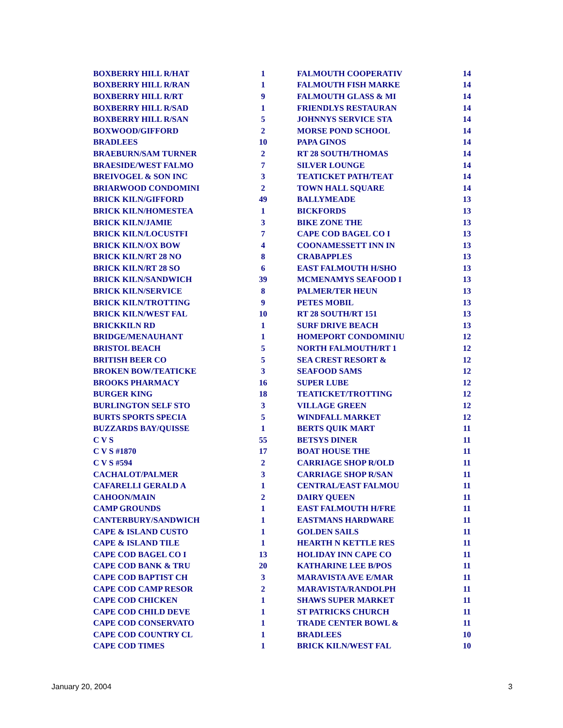| BOXBERRY HILL R/HAT | 1 |
| BOXBERRY HILL R/RAN | 1 |
| BOXBERRY HILL R/RT | 9 |
| BOXBERRY HILL R/SAD | 1 |
| BOXBERRY HILL R/SAN | 5 |
| BOXWOOD/GIFFORD | 2 |
| BRADLEES | 10 |
| BRAEBURN/SAM TURNER | 2 |
| BRAESIDE/WEST FALMO | 7 |
| BREIVOGEL & SON INC | 3 |
| BRIARWOOD CONDOMINI | 2 |
| BRICK KILN/GIFFORD | 49 |
| BRICK KILN/HOMESTEA | 1 |
| BRICK KILN/JAMIE | 3 |
| BRICK KILN/LOCUSTFI | 7 |
| BRICK KILN/OX BOW | 4 |
| BRICK KILN/RT 28 NO | 8 |
| BRICK KILN/RT 28 SO | 6 |
| BRICK KILN/SANDWICH | 39 |
| BRICK KILN/SERVICE | 8 |
| BRICK KILN/TROTTING | 9 |
| BRICK KILN/WEST FAL | 10 |
| BRICKKILN RD | 1 |
| BRIDGE/MENAUHANT | 1 |
| BRISTOL BEACH | 5 |
| BRITISH BEER CO | 5 |
| BROKEN BOW/TEATICKE | 3 |
| BROOKS PHARMACY | 16 |
| BURGER KING | 18 |
| BURLINGTON SELF STO | 3 |
| BURTS SPORTS SPECIA | 5 |
| BUZZARDS BAY/QUISSE | 1 |
| C V S | 55 |
| C V S #1870 | 17 |
| C V S #594 | 2 |
| CACHALOT/PALMER | 3 |
| CAFARELLI GERALD A | 1 |
| CAHOON/MAIN | 2 |
| CAMP GROUNDS | 1 |
| CANTERBURY/SANDWICH | 1 |
| CAPE & ISLAND CUSTO | 1 |
| CAPE & ISLAND TILE | 1 |
| CAPE COD BAGEL CO I | 13 |
| CAPE COD BANK & TRU | 20 |
| CAPE COD BAPTIST CH | 3 |
| CAPE COD CAMP RESOR | 2 |
| CAPE COD CHICKEN | 1 |
| CAPE COD CHILD DEVE | 1 |
| CAPE COD CONSERVATO | 1 |
| CAPE COD COUNTRY CL | 1 |
| CAPE COD TIMES | 1 |
| FALMOUTH COOPERATIV | 14 |
| FALMOUTH FISH MARKE | 14 |
| FALMOUTH GLASS & MI | 14 |
| FRIENDLYS RESTAURAN | 14 |
| JOHNNYS SERVICE STA | 14 |
| MORSE POND SCHOOL | 14 |
| PAPA GINOS | 14 |
| RT 28 SOUTH/THOMAS | 14 |
| SILVER LOUNGE | 14 |
| TEATICKET PATH/TEAT | 14 |
| TOWN HALL SQUARE | 14 |
| BALLYMEADE | 13 |
| BICKFORDS | 13 |
| BIKE ZONE THE | 13 |
| CAPE COD BAGEL CO I | 13 |
| COONAMESSETT INN IN | 13 |
| CRABAPPLES | 13 |
| EAST FALMOUTH H/SHO | 13 |
| MCMENAMYS SEAFOOD I | 13 |
| PALMER/TER HEUN | 13 |
| PETES MOBIL | 13 |
| RT 28 SOUTH/RT 151 | 13 |
| SURF DRIVE BEACH | 13 |
| HOMEPORT CONDOMINIU | 12 |
| NORTH FALMOUTH/RT 1 | 12 |
| SEA CREST RESORT & | 12 |
| SEAFOOD SAMS | 12 |
| SUPER LUBE | 12 |
| TEATICKET/TROTTING | 12 |
| VILLAGE GREEN | 12 |
| WINDFALL MARKET | 12 |
| BERTS QUIK MART | 11 |
| BETSYS DINER | 11 |
| BOAT HOUSE THE | 11 |
| CARRIAGE SHOP R/OLD | 11 |
| CARRIAGE SHOP R/SAN | 11 |
| CENTRAL/EAST FALMOU | 11 |
| DAIRY QUEEN | 11 |
| EAST FALMOUTH H/FRE | 11 |
| EASTMANS HARDWARE | 11 |
| GOLDEN SAILS | 11 |
| HEARTH N KETTLE RES | 11 |
| HOLIDAY INN CAPE CO | 11 |
| KATHARINE LEE B/POS | 11 |
| MARAVISTA AVE E/MAR | 11 |
| MARAVISTA/RANDOLPH | 11 |
| SHAWS SUPER MARKET | 11 |
| ST PATRICKS CHURCH | 11 |
| TRADE CENTER BOWL & | 11 |
| BRADLEES | 10 |
| BRICK KILN/WEST FAL | 10 |
January 20, 2004 3